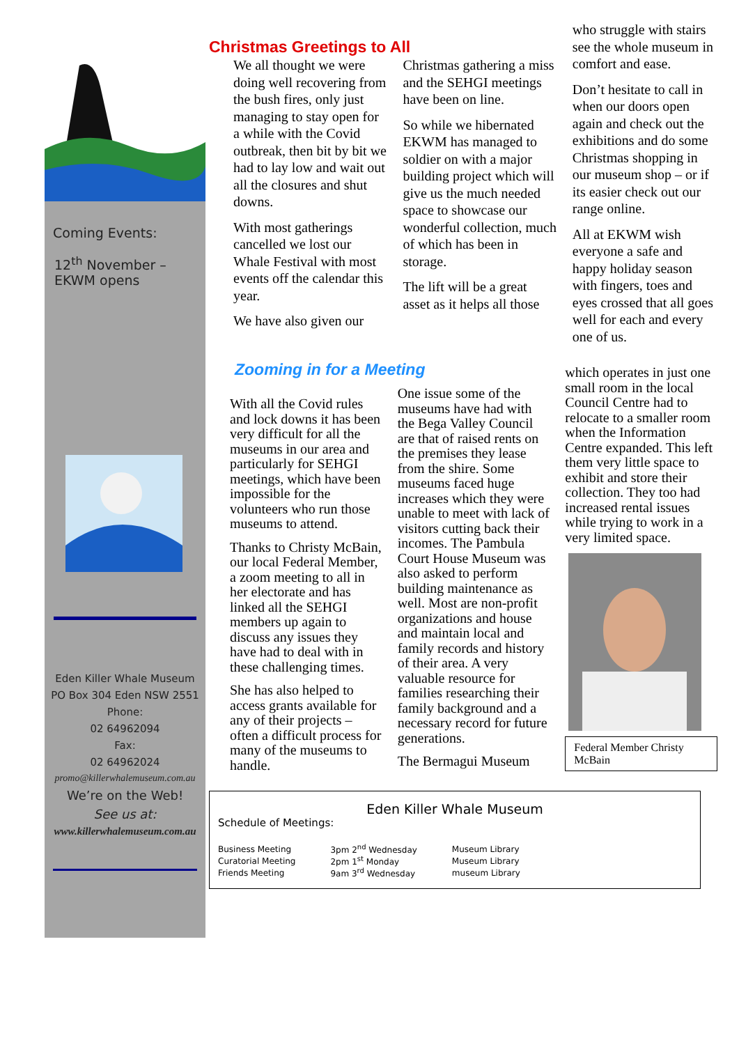Coming Events:
12<sup>th</sup> November – EKWM opens
Eden Killer Whale Museum
PO Box 304 Eden NSW 2551
Phone:
02 64962094
Fax:
02 64962024
promo@killerwhalemuseum.com.au
We’re on the Web!
See us at:
www.killerwhalemuseum.com.au
Christmas Greetings to All
We all thought we were doing well recovering from the bush fires, only just managing to stay open for a while with the Covid outbreak, then bit by bit we had to lay low and wait out all the closures and shut downs.
With most gatherings cancelled we lost our Whale Festival with most events off the calendar this year.
We have also given our
Christmas gathering a miss and the SEHGI meetings have been on line.
So while we hibernated EKWM has managed to soldier on with a major building project which will give us the much needed space to showcase our wonderful collection, much of which has been in storage.
The lift will be a great asset as it helps all those
who struggle with stairs see the whole museum in comfort and ease.
Don’t hesitate to call in when our doors open again and check out the exhibitions and do some Christmas shopping in our museum shop – or if its easier check out our range online.
All at EKWM wish everyone a safe and happy holiday season with fingers, toes and eyes crossed that all goes well for each and every one of us.
Zooming in for a Meeting
With all the Covid rules and lock downs it has been very difficult for all the museums in our area and particularly for SEHGI meetings, which have been impossible for the volunteers who run those museums to attend.
Thanks to Christy McBain, our local Federal Member, a zoom meeting to all in her electorate and has linked all the SEHGI members up again to discuss any issues they have had to deal with in these challenging times.
She has also helped to access grants available for any of their projects – often a difficult process for many of the museums to handle.
One issue some of the museums have had with the Bega Valley Council are that of raised rents on the premises they lease from the shire. Some museums faced huge increases which they were unable to meet with lack of visitors cutting back their incomes. The Pambula Court House Museum was also asked to perform building maintenance as well. Most are non-profit organizations and house and maintain local and family records and history of their area. A very valuable resource for families researching their family background and a necessary record for future generations.
The Bermagui Museum
which operates in just one small room in the local Council Centre had to relocate to a smaller room when the Information Centre expanded. This left them very little space to exhibit and store their collection. They too had increased rental issues while trying to work in a very limited space.
Federal Member Christy McBain
Eden Killer Whale Museum
Schedule of Meetings:
| Business Meeting | 3pm 2<sup>nd</sup> Wednesday | Museum Library |
| Curatorial Meeting | 2pm 1<sup>st</sup> Monday | Museum Library |
| Friends Meeting | 9am 3<sup>rd</sup> Wednesday | museum Library |